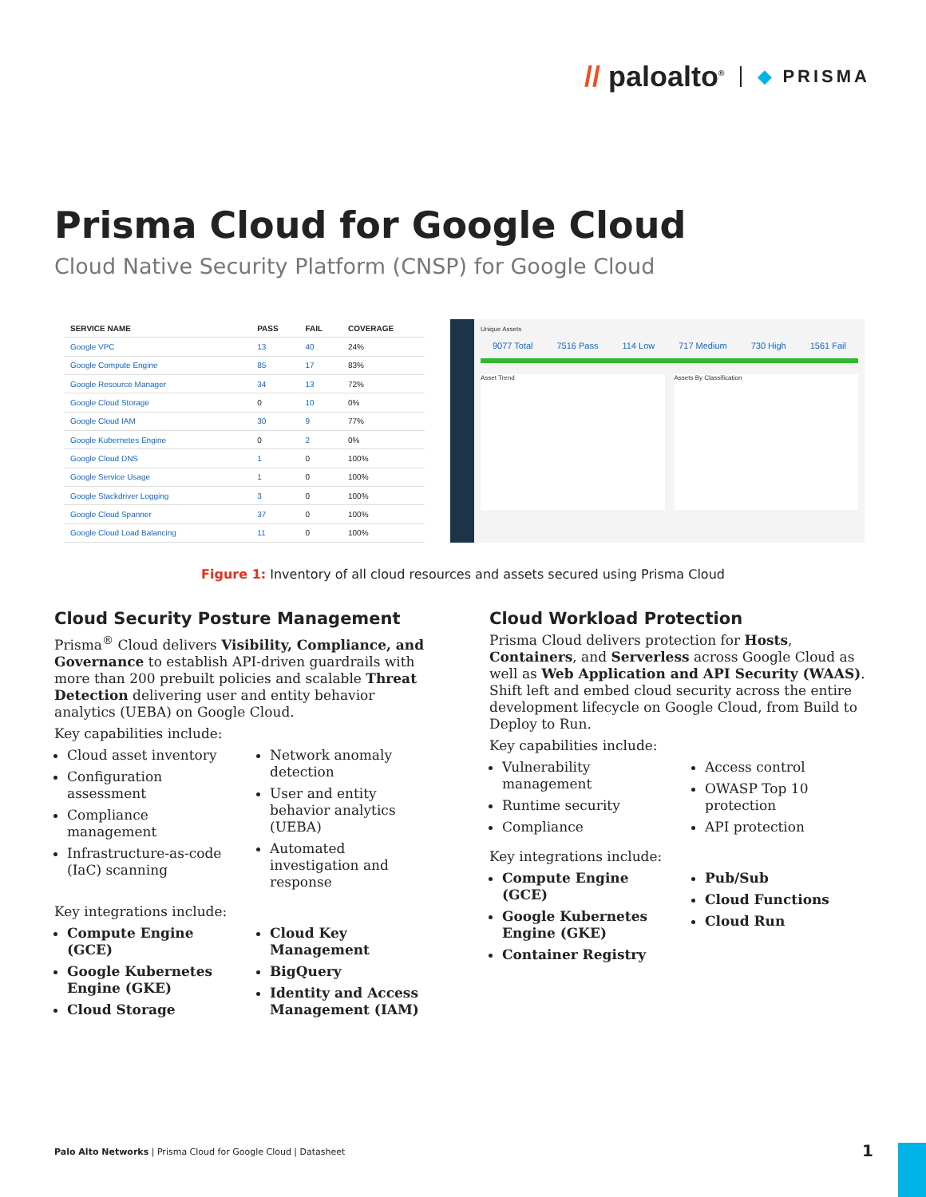// paloalto<sup>®</sup> ◆ PRISMA
Prisma Cloud for Google Cloud
Cloud Native Security Platform (CNSP) for Google Cloud
| SERVICE NAME | | PASS | FAIL | COVERAGE |
| --- | --- | --- | --- | --- |
| Google VPC | | 13 | 40 | 24% |
| Google Compute Engine | | 85 | 17 | 83% |
| Google Resource Manager | | 34 | 13 | 72% |
| Google Cloud Storage | | 0 | 10 | 0% |
| Google Cloud IAM | | 30 | 9 | 77% |
| Google Kubernetes Engine | | 0 | 2 | 0% |
| Google Cloud DNS | | 1 | 0 | 100% |
| Google Service Usage | | 1 | 0 | 100% |
| Google Stackdriver Logging | | 3 | 0 | 100% |
| Google Cloud Spanner | | 37 | 0 | 100% |
| Google Cloud Load Balancing | | 11 | 0 | 100% |
Unique Assets
9077 Total 7516 Pass 114 Low 717 Medium 730 High 1561 Fail
Asset Trend Assets By Classification
Figure 1: Inventory of all cloud resources and assets secured using Prisma Cloud
Cloud Security Posture Management
Prisma<sup>®</sup> Cloud delivers Visibility, Compliance, and Governance to establish API-driven guardrails with more than 200 prebuilt policies and scalable Threat Detection delivering user and entity behavior analytics (UEBA) on Google Cloud.
Key capabilities include:
Cloud asset inventory
Configuration assessment
Compliance management
Infrastructure-as-code (IaC) scanning
Network anomaly detection
User and entity behavior analytics (UEBA)
Automated investigation and response
Key integrations include:
Compute Engine (GCE)
Google Kubernetes Engine (GKE)
Cloud Storage
Cloud Key Management
BigQuery
Identity and Access Management (IAM)
Cloud Workload Protection
Prisma Cloud delivers protection for Hosts, Containers, and Serverless across Google Cloud as well as Web Application and API Security (WAAS). Shift left and embed cloud security across the entire development lifecycle on Google Cloud, from Build to Deploy to Run.
Key capabilities include:
Vulnerability management
Runtime security
Compliance
Access control
OWASP Top 10 protection
API protection
Key integrations include:
Compute Engine (GCE)
Google Kubernetes Engine (GKE)
Container Registry
Pub/Sub
Cloud Functions
Cloud Run
Palo Alto Networks | Prisma Cloud for Google Cloud | Datasheet
1